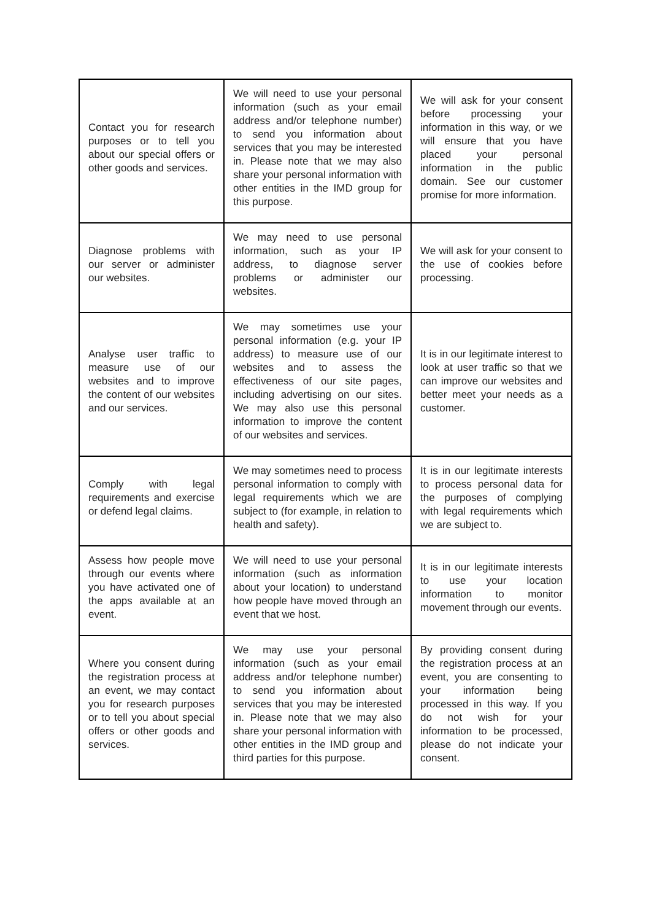| Contact you for research purposes or to tell you about our special offers or other goods and services. | We will need to use your personal information (such as your email address and/or telephone number) to send you information about services that you may be interested in. Please note that we may also share your personal information with other entities in the IMD group for this purpose. | We will ask for your consent before processing your information in this way, or we will ensure that you have placed your personal information in the public domain. See our customer promise for more information. |
| Diagnose problems with our server or administer our websites. | We may need to use personal information, such as your IP address, to diagnose server problems or administer our websites. | We will ask for your consent to the use of cookies before processing. |
| Analyse user traffic to measure use of our websites and to improve the content of our websites and our services. | We may sometimes use your personal information (e.g. your IP address) to measure use of our websites and to assess the effectiveness of our site pages, including advertising on our sites. We may also use this personal information to improve the content of our websites and services. | It is in our legitimate interest to look at user traffic so that we can improve our websites and better meet your needs as a customer. |
| Comply with legal requirements and exercise or defend legal claims. | We may sometimes need to process personal information to comply with legal requirements which we are subject to (for example, in relation to health and safety). | It is in our legitimate interests to process personal data for the purposes of complying with legal requirements which we are subject to. |
| Assess how people move through our events where you have activated one of the apps available at an event. | We will need to use your personal information (such as information about your location) to understand how people have moved through an event that we host. | It is in our legitimate interests to use your location information to monitor movement through our events. |
| Where you consent during the registration process at an event, we may contact you for research purposes or to tell you about special offers or other goods and services. | We may use your personal information (such as your email address and/or telephone number) to send you information about services that you may be interested in. Please note that we may also share your personal information with other entities in the IMD group and third parties for this purpose. | By providing consent during the registration process at an event, you are consenting to your information being processed in this way. If you do not wish for your information to be processed, please do not indicate your consent. |